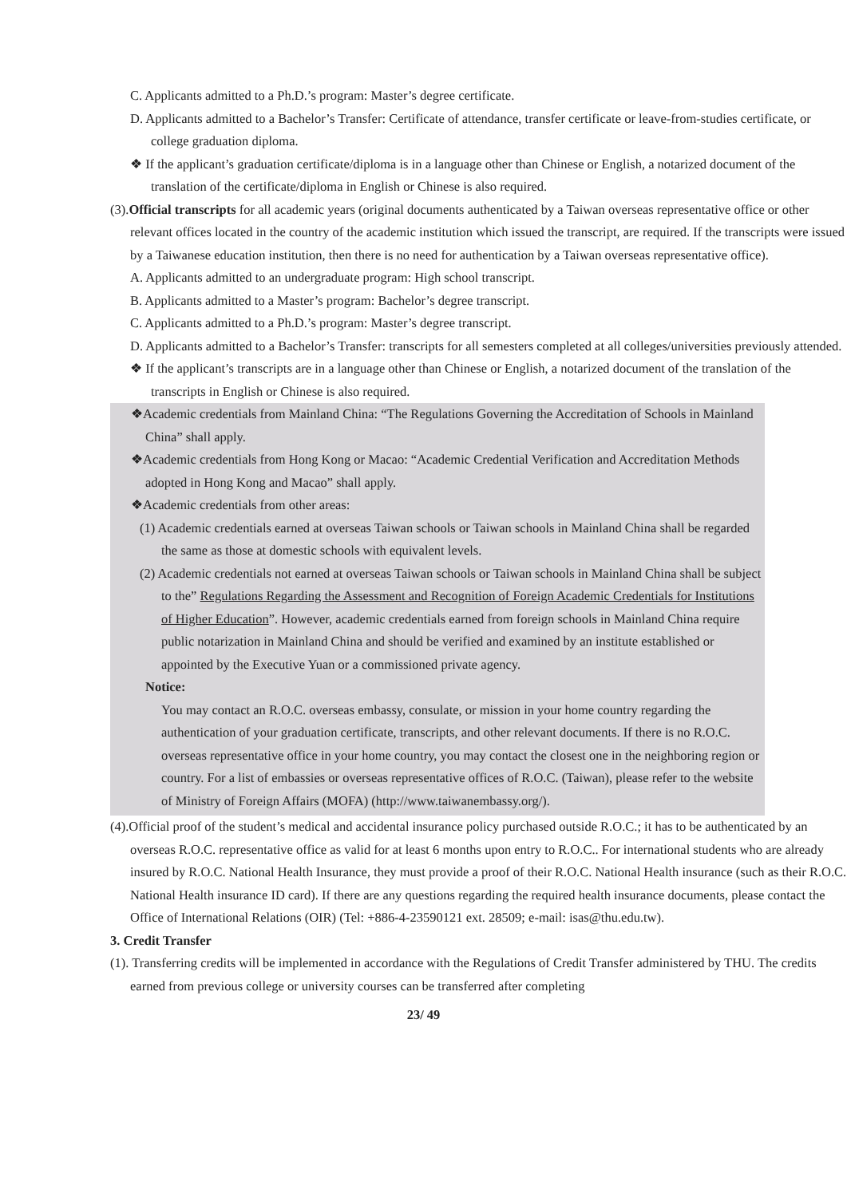C. Applicants admitted to a Ph.D.’s program: Master’s degree certificate.
D. Applicants admitted to a Bachelor’s Transfer: Certificate of attendance, transfer certificate or leave-from-studies certificate, or college graduation diploma.
❖ If the applicant’s graduation certificate/diploma is in a language other than Chinese or English, a notarized document of the translation of the certificate/diploma in English or Chinese is also required.
(3).Official transcripts for all academic years (original documents authenticated by a Taiwan overseas representative office or other relevant offices located in the country of the academic institution which issued the transcript, are required. If the transcripts were issued by a Taiwanese education institution, then there is no need for authentication by a Taiwan overseas representative office).
A. Applicants admitted to an undergraduate program: High school transcript.
B. Applicants admitted to a Master’s program: Bachelor’s degree transcript.
C. Applicants admitted to a Ph.D.’s program: Master’s degree transcript.
D. Applicants admitted to a Bachelor’s Transfer: transcripts for all semesters completed at all colleges/universities previously attended.
❖ If the applicant’s transcripts are in a language other than Chinese or English, a notarized document of the translation of the transcripts in English or Chinese is also required.
❖Academic credentials from Mainland China: “The Regulations Governing the Accreditation of Schools in Mainland China” shall apply.
❖Academic credentials from Hong Kong or Macao: “Academic Credential Verification and Accreditation Methods adopted in Hong Kong and Macao” shall apply.
❖Academic credentials from other areas:
(1) Academic credentials earned at overseas Taiwan schools or Taiwan schools in Mainland China shall be regarded the same as those at domestic schools with equivalent levels.
(2) Academic credentials not earned at overseas Taiwan schools or Taiwan schools in Mainland China shall be subject to the” Regulations Regarding the Assessment and Recognition of Foreign Academic Credentials for Institutions of Higher Education”. However, academic credentials earned from foreign schools in Mainland China require public notarization in Mainland China and should be verified and examined by an institute established or appointed by the Executive Yuan or a commissioned private agency.
Notice:
You may contact an R.O.C. overseas embassy, consulate, or mission in your home country regarding the authentication of your graduation certificate, transcripts, and other relevant documents. If there is no R.O.C. overseas representative office in your home country, you may contact the closest one in the neighboring region or country. For a list of embassies or overseas representative offices of R.O.C. (Taiwan), please refer to the website of Ministry of Foreign Affairs (MOFA) (http://www.taiwanembassy.org/).
(4).Official proof of the student’s medical and accidental insurance policy purchased outside R.O.C.; it has to be authenticated by an overseas R.O.C. representative office as valid for at least 6 months upon entry to R.O.C.. For international students who are already insured by R.O.C. National Health Insurance, they must provide a proof of their R.O.C. National Health insurance (such as their R.O.C. National Health insurance ID card). If there are any questions regarding the required health insurance documents, please contact the Office of International Relations (OIR) (Tel: +886-4-23590121 ext. 28509; e-mail: isas@thu.edu.tw).
3. Credit Transfer
(1). Transferring credits will be implemented in accordance with the Regulations of Credit Transfer administered by THU. The credits earned from previous college or university courses can be transferred after completing
23/ 49